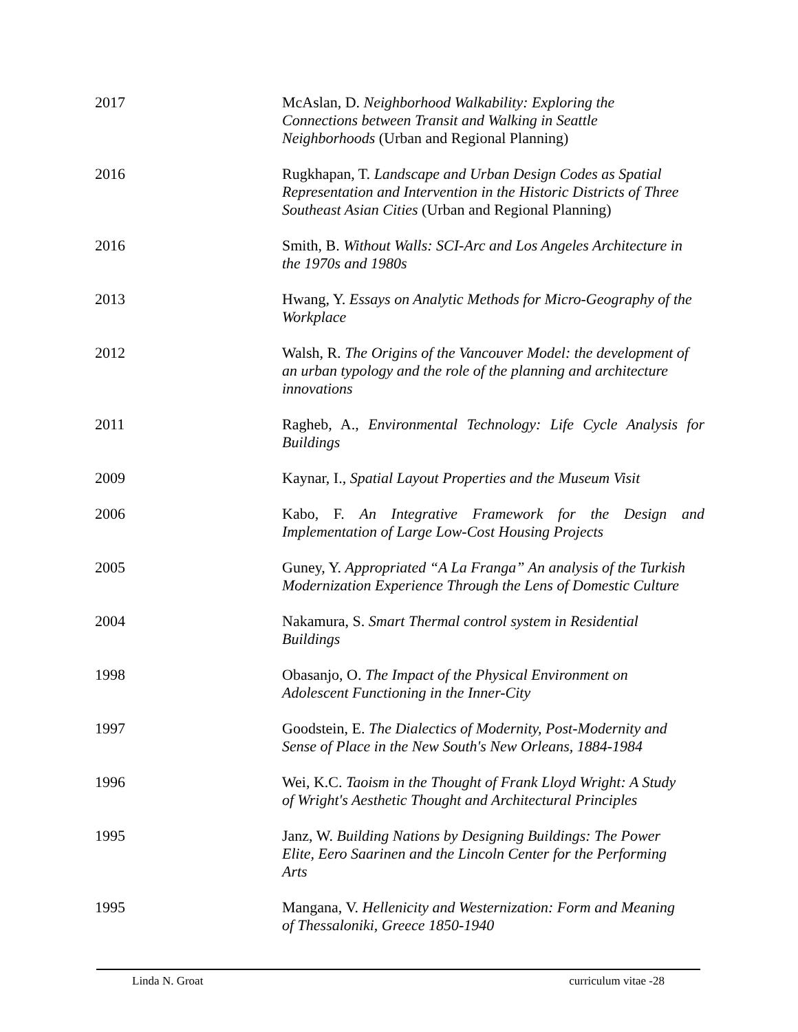2017 McAslan, D. Neighborhood Walkability: Exploring the
Connections between Transit and Walking in Seattle
Neighborhoods (Urban and Regional Planning)
2016 Rugkhapan, T. Landscape and Urban Design Codes as Spatial Representation and Intervention in the Historic Districts of Three Southeast Asian Cities (Urban and Regional Planning)
2016 Smith, B. Without Walls: SCI-Arc and Los Angeles Architecture in the 1970s and 1980s
2013 Hwang, Y. Essays on Analytic Methods for Micro-Geography of the Workplace
2012 Walsh, R. The Origins of the Vancouver Model: the development of an urban typology and the role of the planning and architecture innovations
2011 Ragheb, A., Environmental Technology: Life Cycle Analysis for Buildings
2009 Kaynar, I., Spatial Layout Properties and the Museum Visit
2006 Kabo, F. An Integrative Framework for the Design and Implementation of Large Low-Cost Housing Projects
2005 Guney, Y. Appropriated “A La Franga” An analysis of the Turkish Modernization Experience Through the Lens of Domestic Culture
2004 Nakamura, S. Smart Thermal control system in Residential
Buildings
1998 Obasanjo, O. The Impact of the Physical Environment on
Adolescent Functioning in the Inner-City
1997 Goodstein, E. The Dialectics of Modernity, Post-Modernity and
Sense of Place in the New South's New Orleans, 1884-1984
1996 Wei, K.C. Taoism in the Thought of Frank Lloyd Wright: A Study
of Wright's Aesthetic Thought and Architectural Principles
1995 Janz, W. Building Nations by Designing Buildings: The Power
Elite, Eero Saarinen and the Lincoln Center for the Performing
Arts
1995 Mangana, V. Hellenicity and Westernization: Form and Meaning
of Thessaloniki, Greece 1850-1940
Linda N. Groat curriculum vitae -28